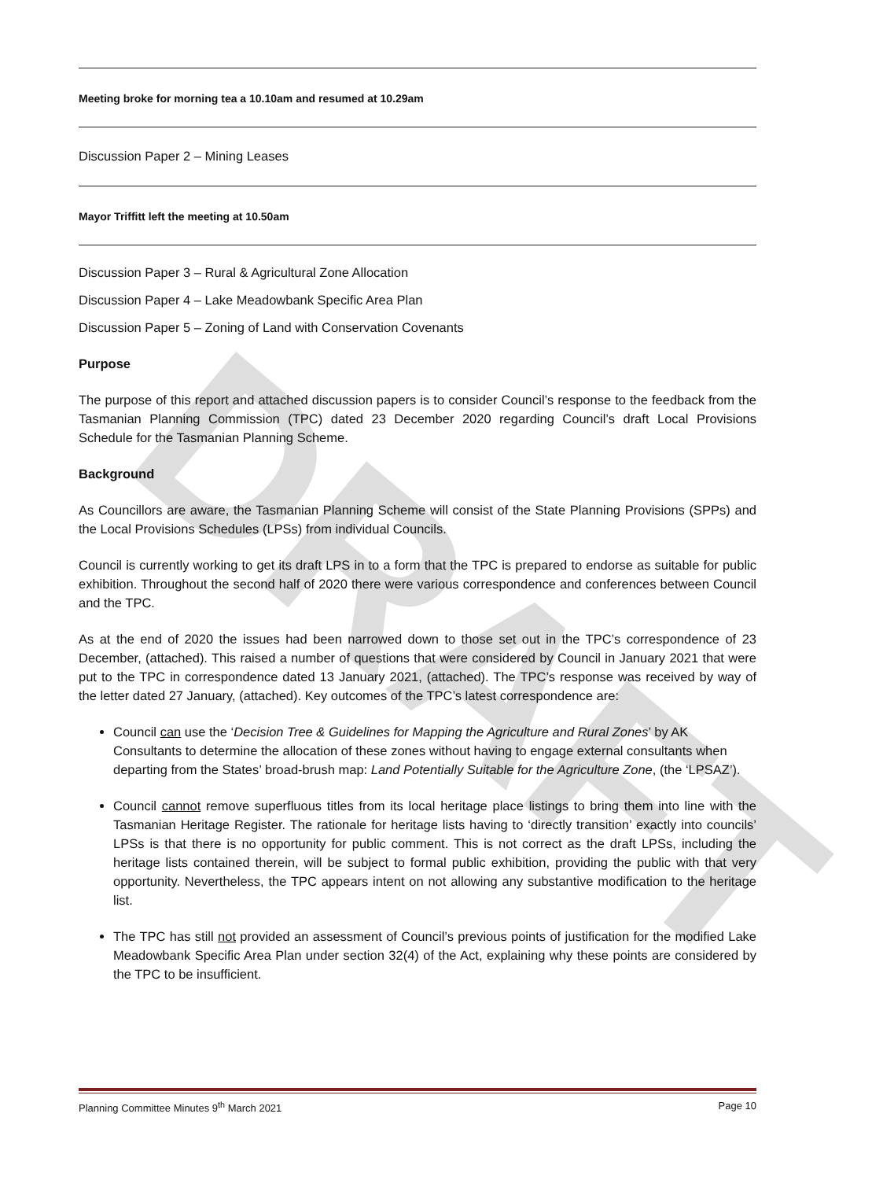DRAFT
Meeting broke for morning tea a 10.10am and resumed at 10.29am
Discussion Paper 2 – Mining Leases
Mayor Triffitt left the meeting at 10.50am
Discussion Paper 3 – Rural & Agricultural Zone Allocation
Discussion Paper 4 – Lake Meadowbank Specific Area Plan
Discussion Paper 5 – Zoning of Land with Conservation Covenants
Purpose
The purpose of this report and attached discussion papers is to consider Council’s response to the feedback from the Tasmanian Planning Commission (TPC) dated 23 December 2020 regarding Council’s draft Local Provisions Schedule for the Tasmanian Planning Scheme.
Background
As Councillors are aware, the Tasmanian Planning Scheme will consist of the State Planning Provisions (SPPs) and the Local Provisions Schedules (LPSs) from individual Councils.
Council is currently working to get its draft LPS in to a form that the TPC is prepared to endorse as suitable for public exhibition. Throughout the second half of 2020 there were various correspondence and conferences between Council and the TPC.
As at the end of 2020 the issues had been narrowed down to those set out in the TPC’s correspondence of 23 December, (attached). This raised a number of questions that were considered by Council in January 2021 that were put to the TPC in correspondence dated 13 January 2021, (attached). The TPC’s response was received by way of the letter dated 27 January, (attached). Key outcomes of the TPC’s latest correspondence are:
Council can use the ‘Decision Tree & Guidelines for Mapping the Agriculture and Rural Zones’ by AK Consultants to determine the allocation of these zones without having to engage external consultants when departing from the States’ broad-brush map: Land Potentially Suitable for the Agriculture Zone, (the ‘LPSAZ’).
Council cannot remove superfluous titles from its local heritage place listings to bring them into line with the Tasmanian Heritage Register. The rationale for heritage lists having to ‘directly transition’ exactly into councils’ LPSs is that there is no opportunity for public comment. This is not correct as the draft LPSs, including the heritage lists contained therein, will be subject to formal public exhibition, providing the public with that very opportunity. Nevertheless, the TPC appears intent on not allowing any substantive modification to the heritage list.
The TPC has still not provided an assessment of Council’s previous points of justification for the modified Lake Meadowbank Specific Area Plan under section 32(4) of the Act, explaining why these points are considered by the TPC to be insufficient.
Planning Committee Minutes 9<sup>th</sup> March 2021 Page 10